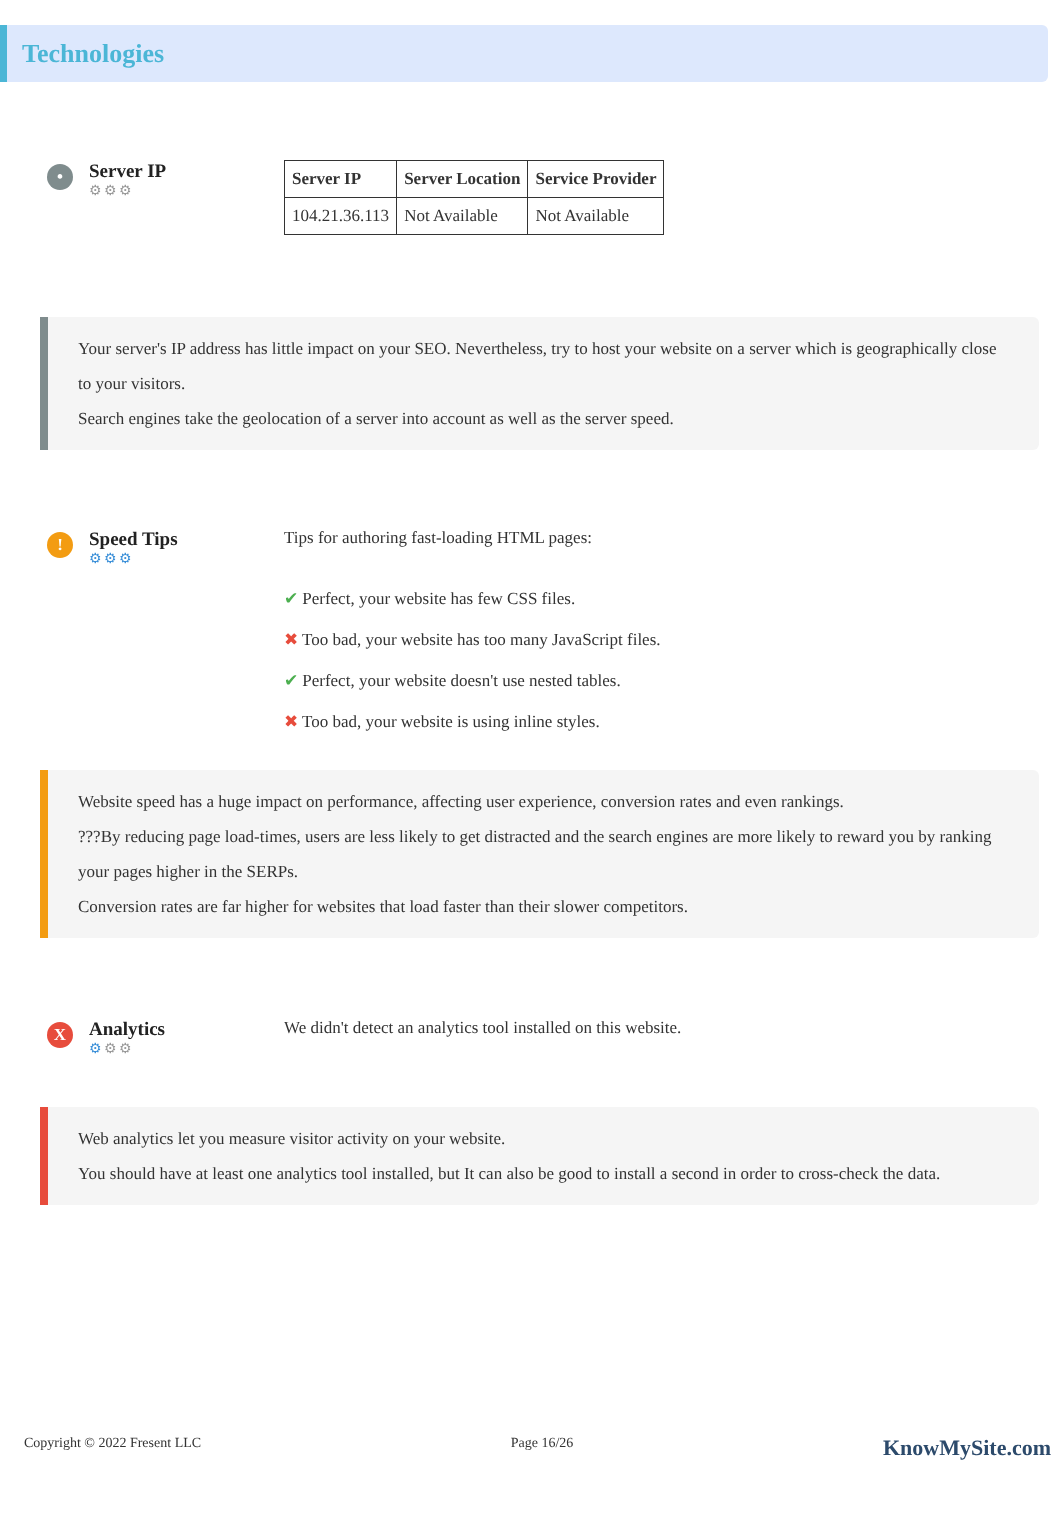Technologies
•
Server IP
⚙⚙⚙
| Server IP | Server Location | Service Provider |
| --- | --- | --- |
| 104.21.36.113 | Not Available | Not Available |
Your server's IP address has little impact on your SEO. Nevertheless, try to host your website on a server which is geographically close to your visitors.
Search engines take the geolocation of a server into account as well as the server speed.
!
Speed Tips
⚙⚙⚙
Tips for authoring fast-loading HTML pages:
✔ Perfect, your website has few CSS files.
✖ Too bad, your website has too many JavaScript files.
✔ Perfect, your website doesn't use nested tables.
✖ Too bad, your website is using inline styles.
Website speed has a huge impact on performance, affecting user experience, conversion rates and even rankings.
???By reducing page load-times, users are less likely to get distracted and the search engines are more likely to reward you by ranking your pages higher in the SERPs.
Conversion rates are far higher for websites that load faster than their slower competitors.
X
Analytics
⚙⚙⚙
We didn't detect an analytics tool installed on this website.
Web analytics let you measure visitor activity on your website.
You should have at least one analytics tool installed, but It can also be good to install a second in order to cross-check the data.
Copyright © 2022 Fresent LLC Page 16/26 KnowMySite.com